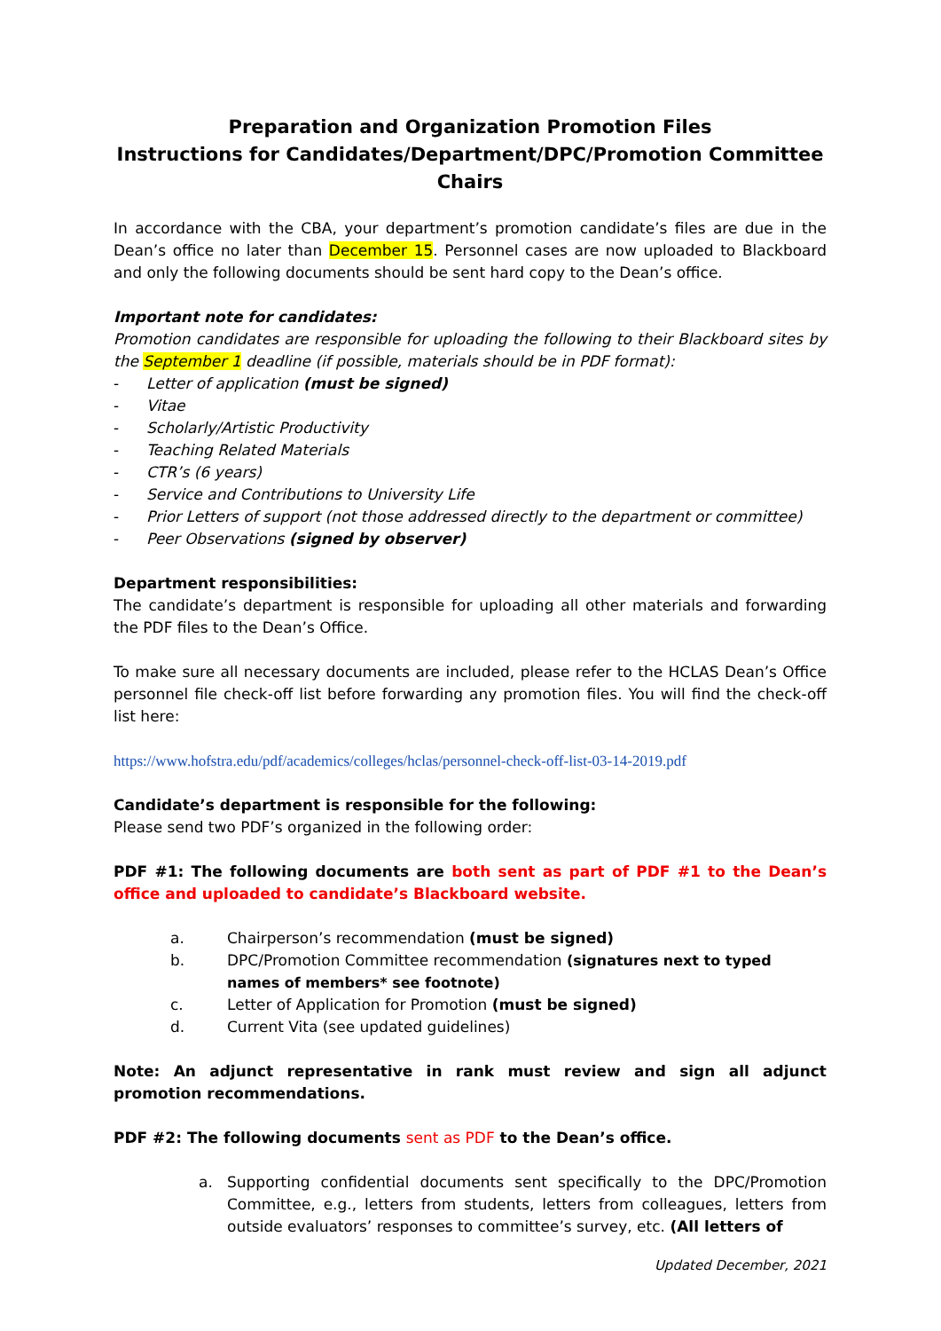Preparation and Organization Promotion Files
Instructions for Candidates/Department/DPC/Promotion Committee Chairs
In accordance with the CBA, your department’s promotion candidate’s files are due in the Dean’s office no later than December 15. Personnel cases are now uploaded to Blackboard and only the following documents should be sent hard copy to the Dean’s office.
Important note for candidates:
Promotion candidates are responsible for uploading the following to their Blackboard sites by the September 1 deadline (if possible, materials should be in PDF format):
- Letter of application (must be signed)
- Vitae
- Scholarly/Artistic Productivity
- Teaching Related Materials
- CTR’s (6 years)
- Service and Contributions to University Life
- Prior Letters of support (not those addressed directly to the department or committee)
- Peer Observations (signed by observer)
Department responsibilities:
The candidate’s department is responsible for uploading all other materials and forwarding the PDF files to the Dean’s Office.
To make sure all necessary documents are included, please refer to the HCLAS Dean’s Office personnel file check-off list before forwarding any promotion files. You will find the check-off list here:
https://www.hofstra.edu/pdf/academics/colleges/hclas/personnel-check-off-list-03-14-2019.pdf
Candidate’s department is responsible for the following:
Please send two PDF’s organized in the following order:
PDF #1: The following documents are both sent as part of PDF #1 to the Dean’s office and uploaded to candidate’s Blackboard website.
a. Chairperson’s recommendation (must be signed)
b. DPC/Promotion Committee recommendation (signatures next to typed names of members* see footnote)
c. Letter of Application for Promotion (must be signed)
d. Current Vita (see updated guidelines)
Note: An adjunct representative in rank must review and sign all adjunct promotion recommendations.
PDF #2: The following documents sent as PDF to the Dean’s office.
a. Supporting confidential documents sent specifically to the DPC/Promotion Committee, e.g., letters from students, letters from colleagues, letters from outside evaluators’ responses to committee’s survey, etc. (All letters of
Updated December, 2021